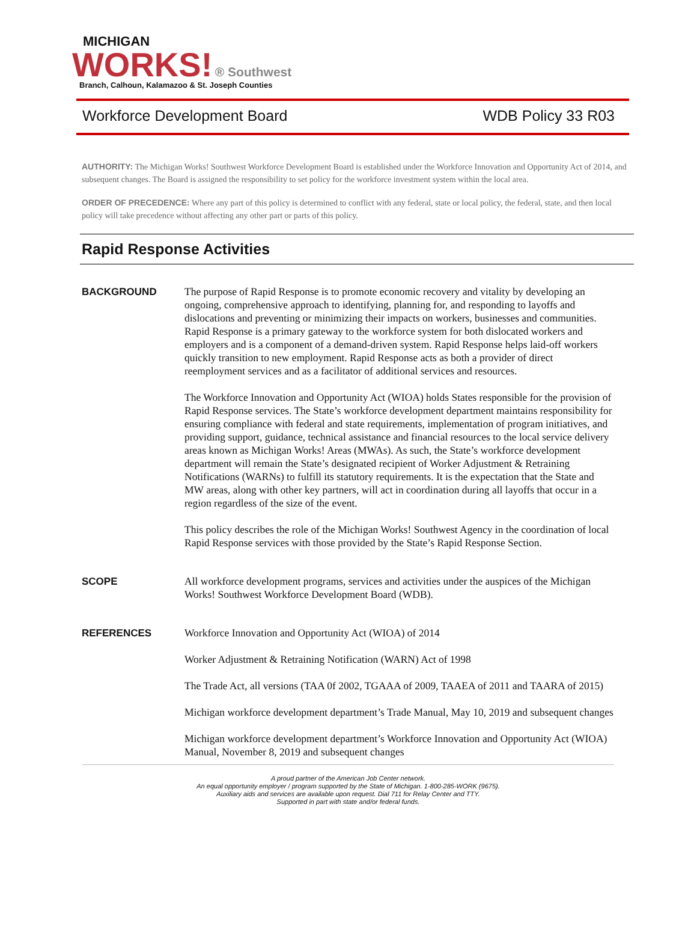MICHIGAN
WORKS!
® Southwest
Branch, Calhoun, Kalamazoo & St. Joseph Counties
Workforce Development Board WDB Policy 33 R03
AUTHORITY: The Michigan Works! Southwest Workforce Development Board is established under the Workforce Innovation and Opportunity Act of 2014, and subsequent changes. The Board is assigned the responsibility to set policy for the workforce investment system within the local area.
ORDER OF PRECEDENCE: Where any part of this policy is determined to conflict with any federal, state or local policy, the federal, state, and then local policy will take precedence without affecting any other part or parts of this policy.
Rapid Response Activities
BACKGROUND
The purpose of Rapid Response is to promote economic recovery and vitality by developing an ongoing, comprehensive approach to identifying, planning for, and responding to layoffs and dislocations and preventing or minimizing their impacts on workers, businesses and communities. Rapid Response is a primary gateway to the workforce system for both dislocated workers and employers and is a component of a demand-driven system. Rapid Response helps laid-off workers quickly transition to new employment. Rapid Response acts as both a provider of direct reemployment services and as a facilitator of additional services and resources.
The Workforce Innovation and Opportunity Act (WIOA) holds States responsible for the provision of Rapid Response services. The State’s workforce development department maintains responsibility for ensuring compliance with federal and state requirements, implementation of program initiatives, and providing support, guidance, technical assistance and financial resources to the local service delivery areas known as Michigan Works! Areas (MWAs). As such, the State’s workforce development department will remain the State’s designated recipient of Worker Adjustment & Retraining Notifications (WARNs) to fulfill its statutory requirements. It is the expectation that the State and MW areas, along with other key partners, will act in coordination during all layoffs that occur in a region regardless of the size of the event.
This policy describes the role of the Michigan Works! Southwest Agency in the coordination of local Rapid Response services with those provided by the State’s Rapid Response Section.
SCOPE
All workforce development programs, services and activities under the auspices of the Michigan Works! Southwest Workforce Development Board (WDB).
REFERENCES
Workforce Innovation and Opportunity Act (WIOA) of 2014
Worker Adjustment & Retraining Notification (WARN) Act of 1998
The Trade Act, all versions (TAA 0f 2002, TGAAA of 2009, TAAEA of 2011 and TAARA of 2015)
Michigan workforce development department’s Trade Manual, May 10, 2019 and subsequent changes
Michigan workforce development department’s Workforce Innovation and Opportunity Act (WIOA) Manual, November 8, 2019 and subsequent changes
A proud partner of the American Job Center network.
An equal opportunity employer / program supported by the State of Michigan. 1-800-285-WORK (9675).
Auxiliary aids and services are available upon request. Dial 711 for Relay Center and TTY.
Supported in part with state and/or federal funds.